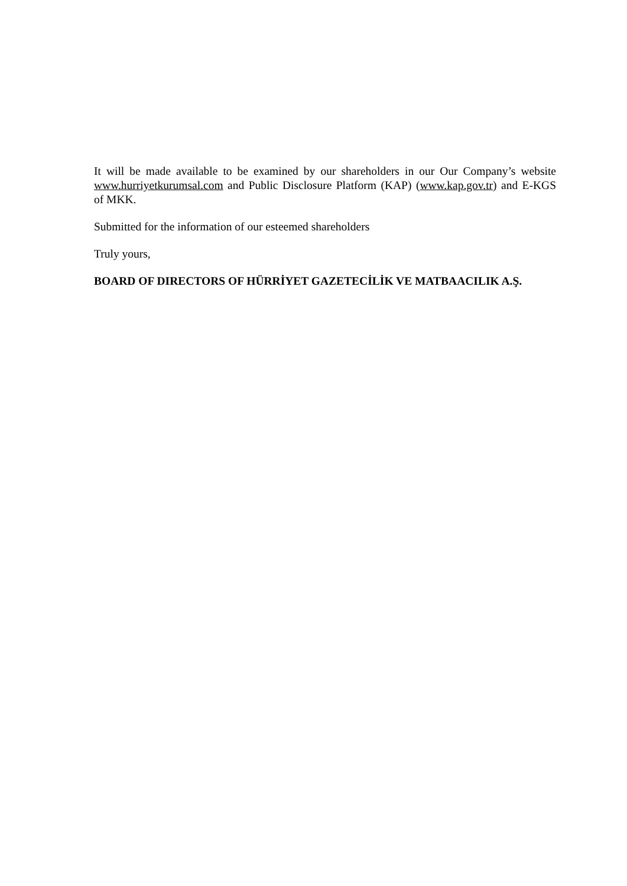It will be made available to be examined by our shareholders in our Our Company’s website www.hurriyetkurumsal.com and Public Disclosure Platform (KAP) (www.kap.gov.tr) and E-KGS of MKK.
Submitted for the information of our esteemed shareholders
Truly yours,
BOARD OF DIRECTORS OF HÜRRİYET GAZETECİLİK VE MATBAACILIK A.Ş.